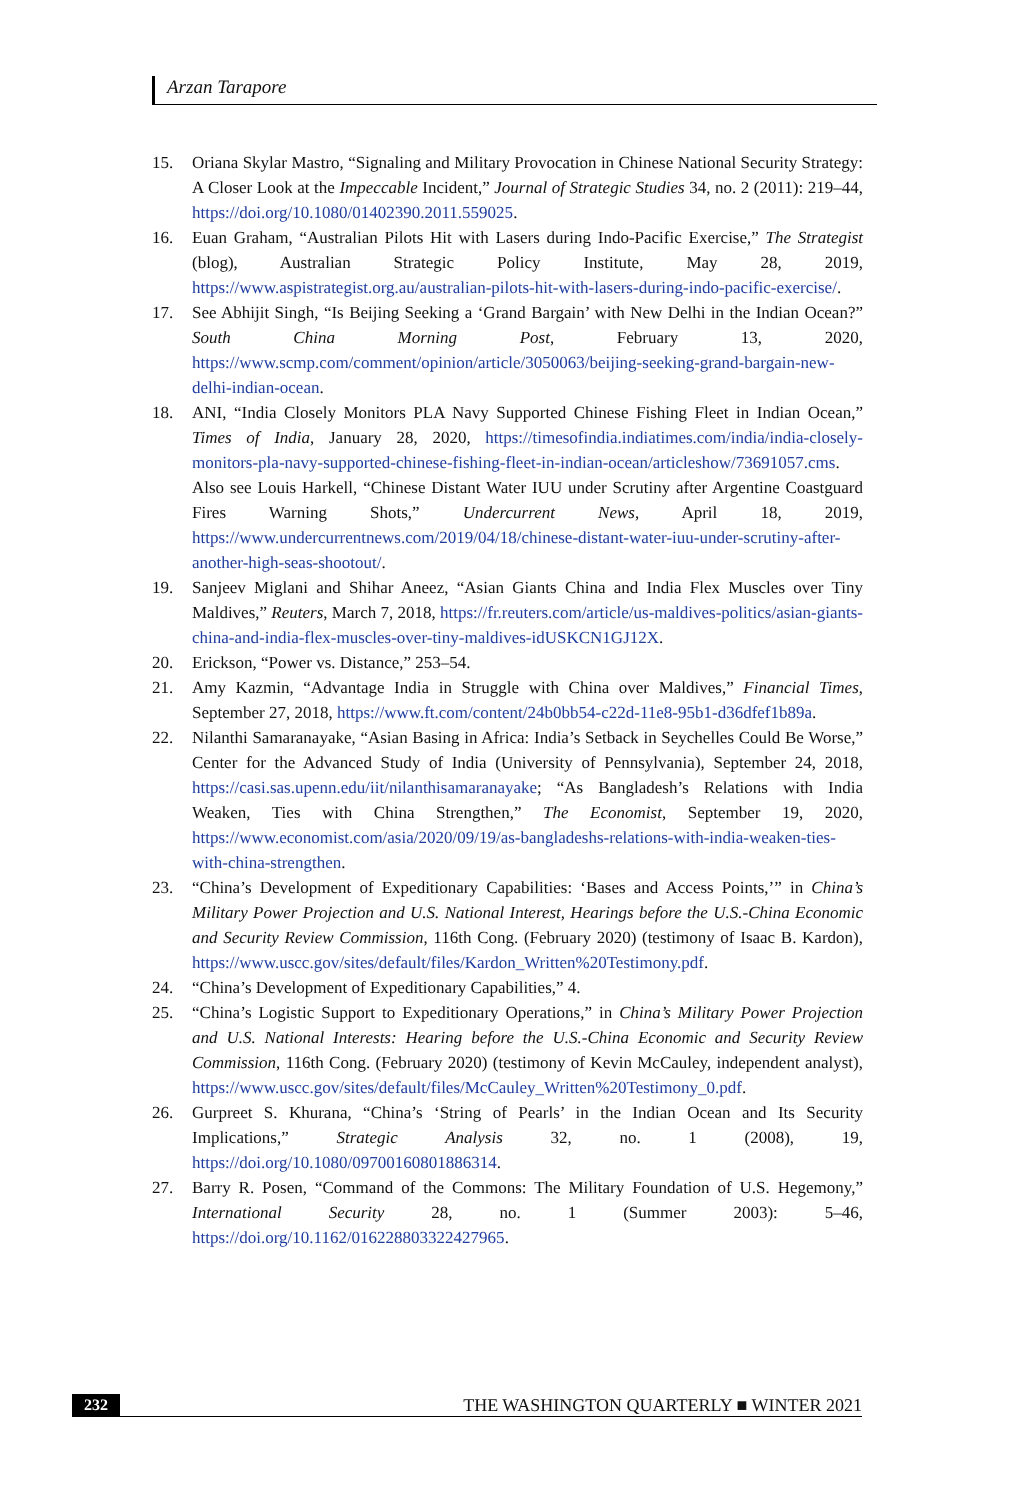Arzan Tarapore
15. Oriana Skylar Mastro, “Signaling and Military Provocation in Chinese National Security Strategy: A Closer Look at the Impeccable Incident,” Journal of Strategic Studies 34, no. 2 (2011): 219–44, https://doi.org/10.1080/01402390.2011.559025.
16. Euan Graham, “Australian Pilots Hit with Lasers during Indo-Pacific Exercise,” The Strategist (blog), Australian Strategic Policy Institute, May 28, 2019, https://www.aspistrategist.org.au/australian-pilots-hit-with-lasers-during-indo-pacific-exercise/.
17. See Abhijit Singh, “Is Beijing Seeking a ‘Grand Bargain’ with New Delhi in the Indian Ocean?” South China Morning Post, February 13, 2020, https://www.scmp.com/comment/opinion/article/3050063/beijing-seeking-grand-bargain-new-delhi-indian-ocean.
18. ANI, “India Closely Monitors PLA Navy Supported Chinese Fishing Fleet in Indian Ocean,” Times of India, January 28, 2020, https://timesofindia.indiatimes.com/india/india-closely-monitors-pla-navy-supported-chinese-fishing-fleet-in-indian-ocean/articleshow/73691057.cms. Also see Louis Harkell, “Chinese Distant Water IUU under Scrutiny after Argentine Coastguard Fires Warning Shots,” Undercurrent News, April 18, 2019, https://www.undercurrentnews.com/2019/04/18/chinese-distant-water-iuu-under-scrutiny-after-another-high-seas-shootout/.
19. Sanjeev Miglani and Shihar Aneez, “Asian Giants China and India Flex Muscles over Tiny Maldives,” Reuters, March 7, 2018, https://fr.reuters.com/article/us-maldives-politics/asian-giants-china-and-india-flex-muscles-over-tiny-maldives-idUSKCN1GJ12X.
20. Erickson, “Power vs. Distance,” 253–54.
21. Amy Kazmin, “Advantage India in Struggle with China over Maldives,” Financial Times, September 27, 2018, https://www.ft.com/content/24b0bb54-c22d-11e8-95b1-d36dfef1b89a.
22. Nilanthi Samaranayake, “Asian Basing in Africa: India’s Setback in Seychelles Could Be Worse,” Center for the Advanced Study of India (University of Pennsylvania), September 24, 2018, https://casi.sas.upenn.edu/iit/nilanthisamaranayake; “As Bangladesh’s Relations with India Weaken, Ties with China Strengthen,” The Economist, September 19, 2020, https://www.economist.com/asia/2020/09/19/as-bangladeshs-relations-with-india-weaken-ties-with-china-strengthen.
23. “China’s Development of Expeditionary Capabilities: ‘Bases and Access Points,’” in China’s Military Power Projection and U.S. National Interest, Hearings before the U.S.-China Economic and Security Review Commission, 116th Cong. (February 2020) (testimony of Isaac B. Kardon), https://www.uscc.gov/sites/default/files/Kardon_Written%20Testimony.pdf.
24. “China’s Development of Expeditionary Capabilities,” 4.
25. “China’s Logistic Support to Expeditionary Operations,” in China’s Military Power Projection and U.S. National Interests: Hearing before the U.S.-China Economic and Security Review Commission, 116th Cong. (February 2020) (testimony of Kevin McCauley, independent analyst), https://www.uscc.gov/sites/default/files/McCauley_Written%20Testimony_0.pdf.
26. Gurpreet S. Khurana, “China’s ‘String of Pearls’ in the Indian Ocean and Its Security Implications,” Strategic Analysis 32, no. 1 (2008), 19, https://doi.org/10.1080/09700160801886314.
27. Barry R. Posen, “Command of the Commons: The Military Foundation of U.S. Hegemony,” International Security 28, no. 1 (Summer 2003): 5–46, https://doi.org/10.1162/016228803322427965.
232 THE WASHINGTON QUARTERLY ■ WINTER 2021